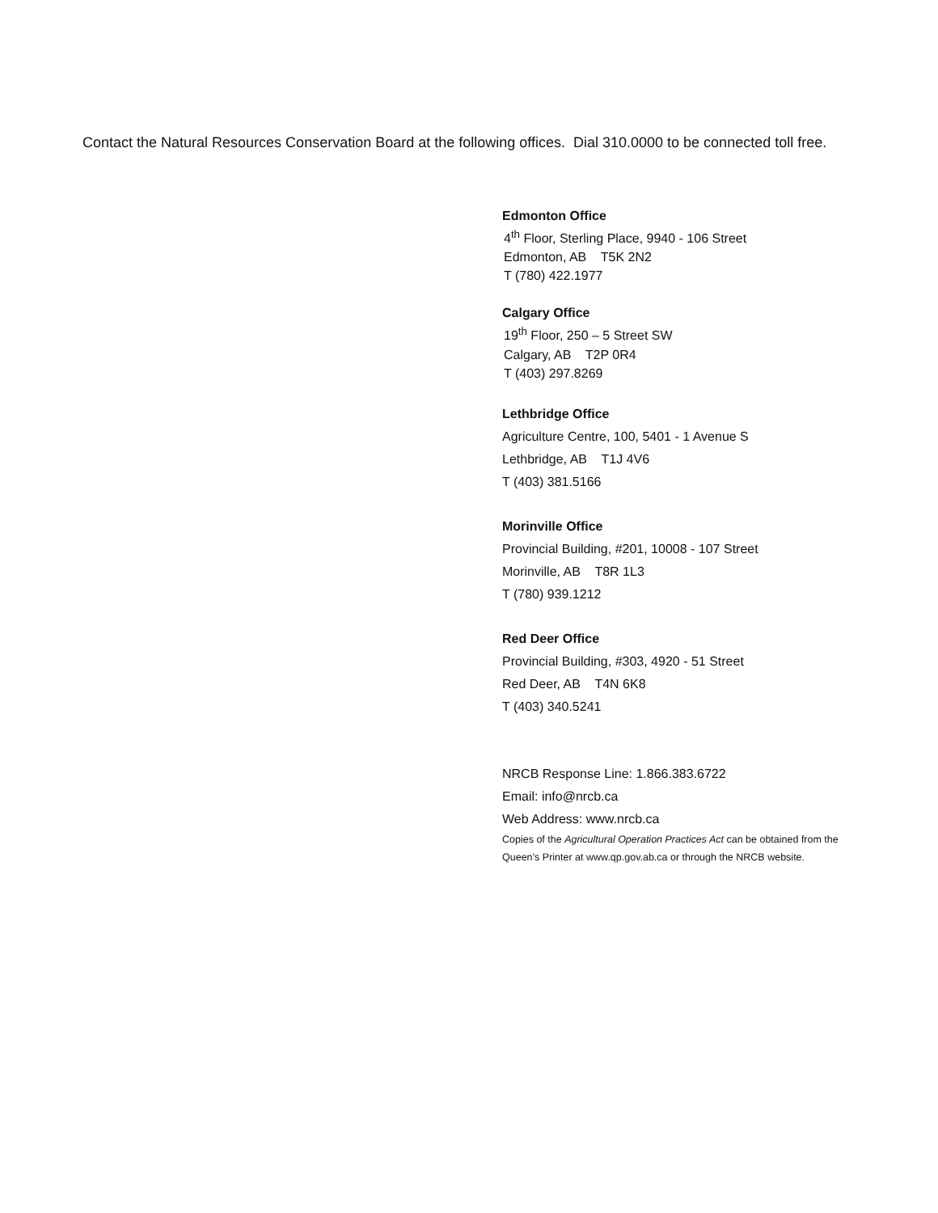Contact the Natural Resources Conservation Board at the following offices. Dial 310.0000 to be connected toll free.
Edmonton Office
4<sup>th</sup> Floor, Sterling Place, 9940 - 106 Street
Edmonton, AB T5K 2N2
T (780) 422.1977
Calgary Office
19<sup>th</sup> Floor, 250 – 5 Street SW
Calgary, AB T2P 0R4
T (403) 297.8269
Lethbridge Office
Agriculture Centre, 100, 5401 - 1 Avenue S
Lethbridge, AB T1J 4V6
T (403) 381.5166
Morinville Office
Provincial Building, #201, 10008 - 107 Street
Morinville, AB T8R 1L3
T (780) 939.1212
Red Deer Office
Provincial Building, #303, 4920 - 51 Street
Red Deer, AB T4N 6K8
T (403) 340.5241
NRCB Response Line: 1.866.383.6722
Email: info@nrcb.ca
Web Address: www.nrcb.ca
Copies of the Agricultural Operation Practices Act can be obtained from the Queen’s Printer at www.qp.gov.ab.ca or through the NRCB website.